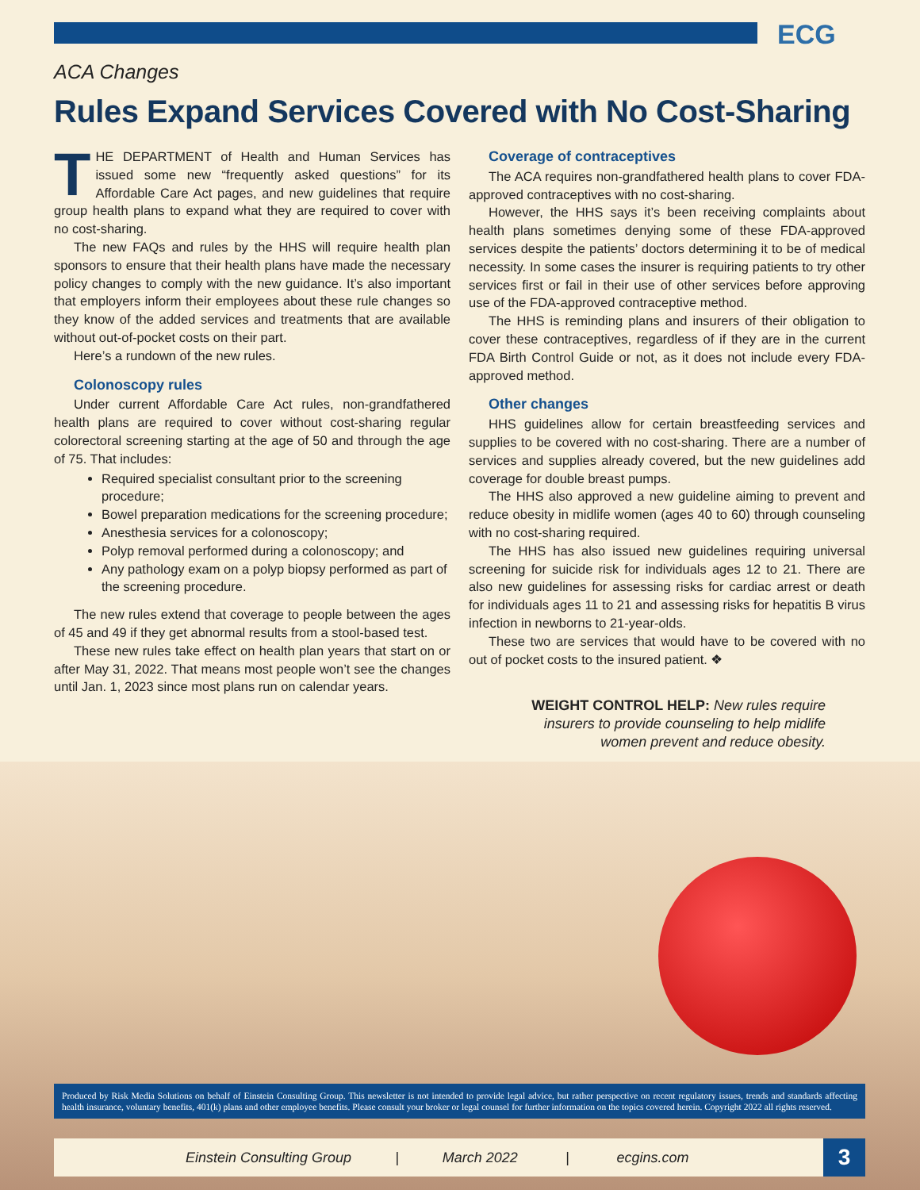ECG
ACA Changes
Rules Expand Services Covered with No Cost-Sharing
THE DEPARTMENT of Health and Human Services has issued some new “frequently asked questions” for its Affordable Care Act pages, and new guidelines that require group health plans to expand what they are required to cover with no cost-sharing.
The new FAQs and rules by the HHS will require health plan sponsors to ensure that their health plans have made the necessary policy changes to comply with the new guidance. It’s also important that employers inform their employees about these rule changes so they know of the added services and treatments that are available without out-of-pocket costs on their part.
Here’s a rundown of the new rules.
Colonoscopy rules
Under current Affordable Care Act rules, non-grandfathered health plans are required to cover without cost-sharing regular colorectoral screening starting at the age of 50 and through the age of 75. That includes:
Required specialist consultant prior to the screening procedure;
Bowel preparation medications for the screening procedure;
Anesthesia services for a colonoscopy;
Polyp removal performed during a colonoscopy; and
Any pathology exam on a polyp biopsy performed as part of the screening procedure.
The new rules extend that coverage to people between the ages of 45 and 49 if they get abnormal results from a stool-based test.
These new rules take effect on health plan years that start on or after May 31, 2022. That means most people won’t see the changes until Jan. 1, 2023 since most plans run on calendar years.
Coverage of contraceptives
The ACA requires non-grandfathered health plans to cover FDA-approved contraceptives with no cost-sharing.
However, the HHS says it’s been receiving complaints about health plans sometimes denying some of these FDA-approved services despite the patients’ doctors determining it to be of medical necessity. In some cases the insurer is requiring patients to try other services first or fail in their use of other services before approving use of the FDA-approved contraceptive method.
The HHS is reminding plans and insurers of their obligation to cover these contraceptives, regardless of if they are in the current FDA Birth Control Guide or not, as it does not include every FDA-approved method.
Other changes
HHS guidelines allow for certain breastfeeding services and supplies to be covered with no cost-sharing. There are a number of services and supplies already covered, but the new guidelines add coverage for double breast pumps.
The HHS also approved a new guideline aiming to prevent and reduce obesity in midlife women (ages 40 to 60) through counseling with no cost-sharing required.
The HHS has also issued new guidelines requiring universal screening for suicide risk for individuals ages 12 to 21. There are also new guidelines for assessing risks for cardiac arrest or death for individuals ages 11 to 21 and assessing risks for hepatitis B virus infection in newborns to 21-year-olds.
These two are services that would have to be covered with no out of pocket costs to the insured patient. ❖
WEIGHT CONTROL HELP: New rules require insurers to provide counseling to help midlife women prevent and reduce obesity.
Produced by Risk Media Solutions on behalf of Einstein Consulting Group. This newsletter is not intended to provide legal advice, but rather perspective on recent regulatory issues, trends and standards affecting health insurance, voluntary benefits, 401(k) plans and other employee benefits. Please consult your broker or legal counsel for further information on the topics covered herein. Copyright 2022 all rights reserved.
Einstein Consulting Group | March 2022 | ecgins.com 3